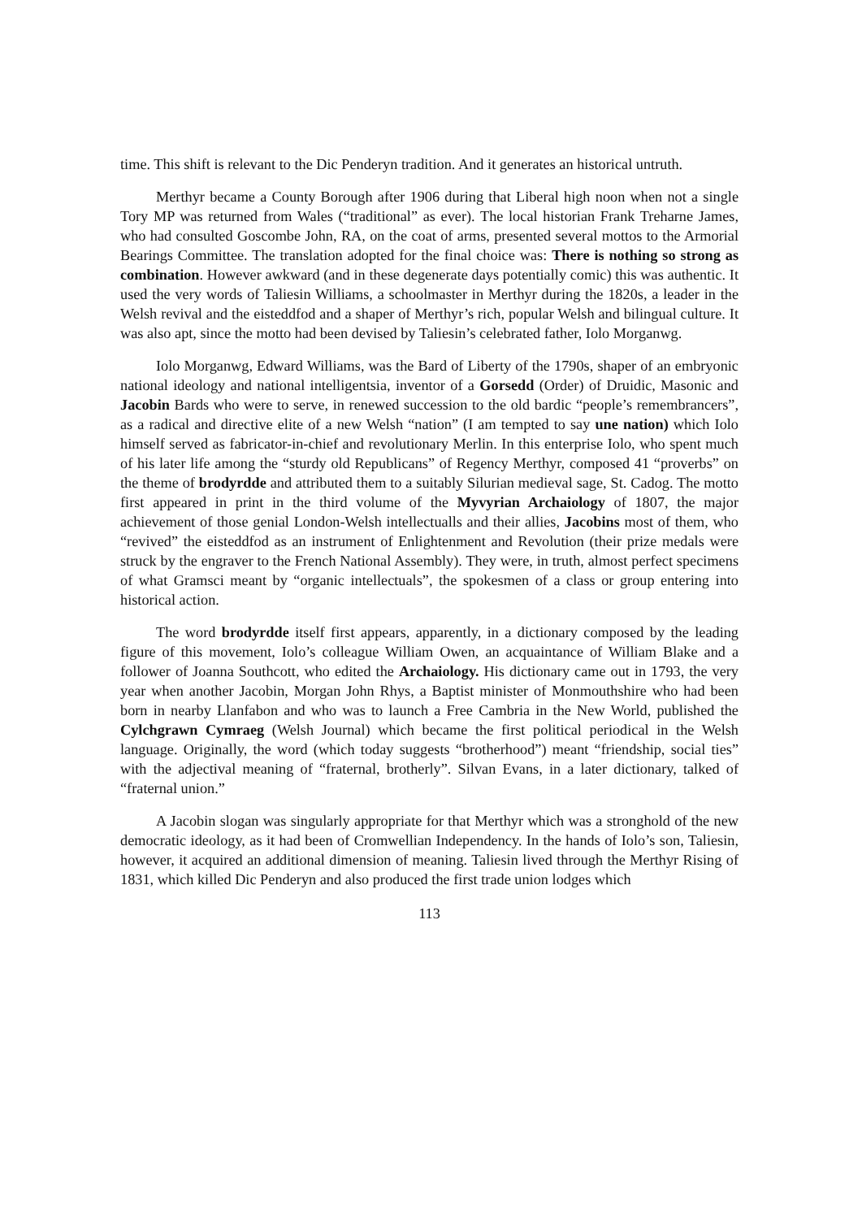time. This shift is relevant to the Dic Penderyn tradition. And it generates an historical untruth.
Merthyr became a County Borough after 1906 during that Liberal high noon when not a single Tory MP was returned from Wales (“traditional” as ever). The local historian Frank Treharne James, who had consulted Goscombe John, RA, on the coat of arms, presented several mottos to the Armorial Bearings Committee. The translation adopted for the final choice was: There is nothing so strong as combination. However awkward (and in these degenerate days potentially comic) this was authentic. It used the very words of Taliesin Williams, a schoolmaster in Merthyr during the 1820s, a leader in the Welsh revival and the eisteddfod and a shaper of Merthyr’s rich, popular Welsh and bilingual culture. It was also apt, since the motto had been devised by Taliesin’s celebrated father, Iolo Morganwg.
Iolo Morganwg, Edward Williams, was the Bard of Liberty of the 1790s, shaper of an embryonic national ideology and national intelligentsia, inventor of a Gorsedd (Order) of Druidic, Masonic and Jacobin Bards who were to serve, in renewed succession to the old bardic “people’s remembrancers”, as a radical and directive elite of a new Welsh “nation” (I am tempted to say une nation) which Iolo himself served as fabricator-in-chief and revolutionary Merlin. In this enterprise Iolo, who spent much of his later life among the “sturdy old Republicans” of Regency Merthyr, composed 41 “proverbs” on the theme of brodyrdde and attributed them to a suitably Silurian medieval sage, St. Cadog. The motto first appeared in print in the third volume of the Myvyrian Archaiology of 1807, the major achievement of those genial London-Welsh intellectualls and their allies, Jacobins most of them, who “revived” the eisteddfod as an instrument of Enlightenment and Revolution (their prize medals were struck by the engraver to the French National Assembly). They were, in truth, almost perfect specimens of what Gramsci meant by “organic intellectuals”, the spokesmen of a class or group entering into historical action.
The word brodyrdde itself first appears, apparently, in a dictionary composed by the leading figure of this movement, Iolo’s colleague William Owen, an acquaintance of William Blake and a follower of Joanna Southcott, who edited the Archaiology. His dictionary came out in 1793, the very year when another Jacobin, Morgan John Rhys, a Baptist minister of Monmouthshire who had been born in nearby Llanfabon and who was to launch a Free Cambria in the New World, published the Cylchgrawn Cymraeg (Welsh Journal) which became the first political periodical in the Welsh language. Originally, the word (which today suggests “brotherhood”) meant “friendship, social ties” with the adjectival meaning of “fraternal, brotherly”. Silvan Evans, in a later dictionary, talked of “fraternal union.”
A Jacobin slogan was singularly appropriate for that Merthyr which was a stronghold of the new democratic ideology, as it had been of Cromwellian Independency. In the hands of Iolo’s son, Taliesin, however, it acquired an additional dimension of meaning. Taliesin lived through the Merthyr Rising of 1831, which killed Dic Penderyn and also produced the first trade union lodges which
113